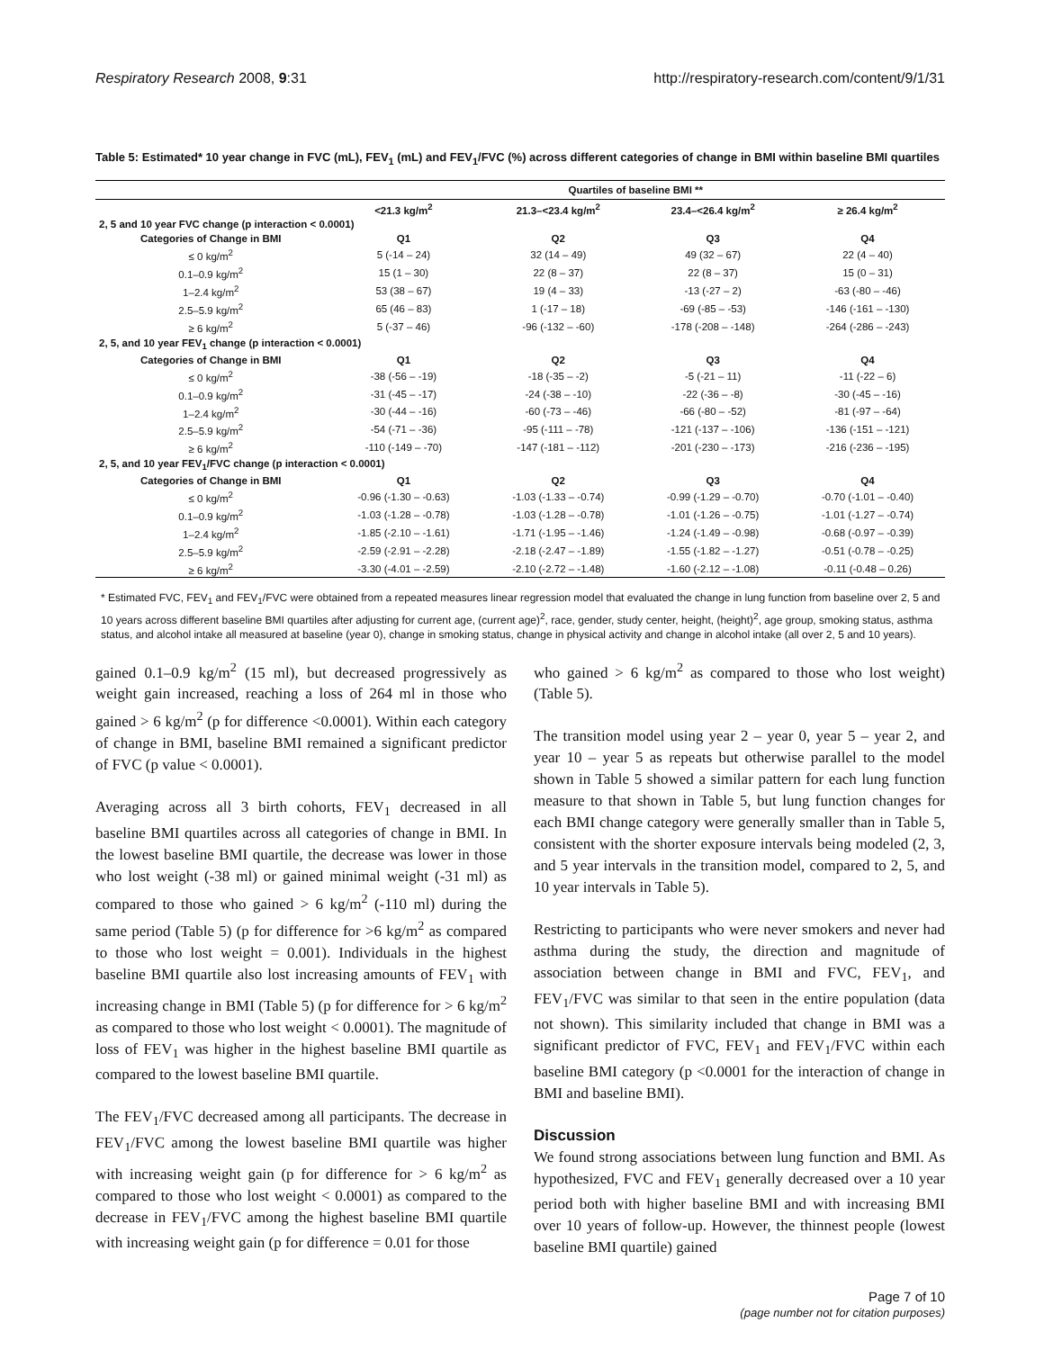Respiratory Research 2008, 9:31 http://respiratory-research.com/content/9/1/31
Table 5: Estimated* 10 year change in FVC (mL), FEV<sub>1</sub> (mL) and FEV<sub>1</sub>/FVC (%) across different categories of change in BMI within baseline BMI quartiles
| | Quartiles of baseline BMI ** | | | |
| --- | --- | --- | --- | --- |
| | <21.3 kg/m<sup>2</sup> | 21.3–<23.4 kg/m<sup>2</sup> | 23.4–<26.4 kg/m<sup>2</sup> | ≥ 26.4 kg/m<sup>2</sup> |
| 2, 5 and 10 year FVC change (p interaction < 0.0001) | | | | |
| Categories of Change in BMI | Q1 | Q2 | Q3 | Q4 |
| ≤ 0 kg/m<sup>2</sup> | 5 (-14 – 24) | 32 (14 – 49) | 49 (32 – 67) | 22 (4 – 40) |
| 0.1–0.9 kg/m<sup>2</sup> | 15 (1 – 30) | 22 (8 – 37) | 22 (8 – 37) | 15 (0 – 31) |
| 1–2.4 kg/m<sup>2</sup> | 53 (38 – 67) | 19 (4 – 33) | -13 (-27 – 2) | -63 (-80 – -46) |
| 2.5–5.9 kg/m<sup>2</sup> | 65 (46 – 83) | 1 (-17 – 18) | -69 (-85 – -53) | -146 (-161 – -130) |
| ≥ 6 kg/m<sup>2</sup> | 5 (-37 – 46) | -96 (-132 – -60) | -178 (-208 – -148) | -264 (-286 – -243) |
| 2, 5, and 10 year FEV<sub>1</sub> change (p interaction < 0.0001) | | | | |
| Categories of Change in BMI | Q1 | Q2 | Q3 | Q4 |
| ≤ 0 kg/m<sup>2</sup> | -38 (-56 – -19) | -18 (-35 – -2) | -5 (-21 – 11) | -11 (-22 – 6) |
| 0.1–0.9 kg/m<sup>2</sup> | -31 (-45 – -17) | -24 (-38 – -10) | -22 (-36 – -8) | -30 (-45 – -16) |
| 1–2.4 kg/m<sup>2</sup> | -30 (-44 – -16) | -60 (-73 – -46) | -66 (-80 – -52) | -81 (-97 – -64) |
| 2.5–5.9 kg/m<sup>2</sup> | -54 (-71 – -36) | -95 (-111 – -78) | -121 (-137 – -106) | -136 (-151 – -121) |
| ≥ 6 kg/m<sup>2</sup> | -110 (-149 – -70) | -147 (-181 – -112) | -201 (-230 – -173) | -216 (-236 – -195) |
| 2, 5, and 10 year FEV<sub>1</sub>/FVC change (p interaction < 0.0001) | | | | |
| Categories of Change in BMI | Q1 | Q2 | Q3 | Q4 |
| ≤ 0 kg/m<sup>2</sup> | -0.96 (-1.30 – -0.63) | -1.03 (-1.33 – -0.74) | -0.99 (-1.29 – -0.70) | -0.70 (-1.01 – -0.40) |
| 0.1–0.9 kg/m<sup>2</sup> | -1.03 (-1.28 – -0.78) | -1.03 (-1.28 – -0.78) | -1.01 (-1.26 – -0.75) | -1.01 (-1.27 – -0.74) |
| 1–2.4 kg/m<sup>2</sup> | -1.85 (-2.10 – -1.61) | -1.71 (-1.95 – -1.46) | -1.24 (-1.49 – -0.98) | -0.68 (-0.97 – -0.39) |
| 2.5–5.9 kg/m<sup>2</sup> | -2.59 (-2.91 – -2.28) | -2.18 (-2.47 – -1.89) | -1.55 (-1.82 – -1.27) | -0.51 (-0.78 – -0.25) |
| ≥ 6 kg/m<sup>2</sup> | -3.30 (-4.01 – -2.59) | -2.10 (-2.72 – -1.48) | -1.60 (-2.12 – -1.08) | -0.11 (-0.48 – 0.26) |
* Estimated FVC, FEV<sub>1</sub> and FEV<sub>1</sub>/FVC were obtained from a repeated measures linear regression model that evaluated the change in lung function from baseline over 2, 5 and 10 years across different baseline BMI quartiles after adjusting for current age, (current age)<sup>2</sup>, race, gender, study center, height, (height)<sup>2</sup>, age group, smoking status, asthma status, and alcohol intake all measured at baseline (year 0), change in smoking status, change in physical activity and change in alcohol intake (all over 2, 5 and 10 years).
gained 0.1–0.9 kg/m<sup>2</sup> (15 ml), but decreased progressively as weight gain increased, reaching a loss of 264 ml in those who gained > 6 kg/m<sup>2</sup> (p for difference <0.0001). Within each category of change in BMI, baseline BMI remained a significant predictor of FVC (p value < 0.0001).
Averaging across all 3 birth cohorts, FEV<sub>1</sub> decreased in all baseline BMI quartiles across all categories of change in BMI. In the lowest baseline BMI quartile, the decrease was lower in those who lost weight (-38 ml) or gained minimal weight (-31 ml) as compared to those who gained > 6 kg/m<sup>2</sup> (-110 ml) during the same period (Table 5) (p for difference for >6 kg/m<sup>2</sup> as compared to those who lost weight = 0.001). Individuals in the highest baseline BMI quartile also lost increasing amounts of FEV<sub>1</sub> with increasing change in BMI (Table 5) (p for difference for > 6 kg/m<sup>2</sup> as compared to those who lost weight < 0.0001). The magnitude of loss of FEV<sub>1</sub> was higher in the highest baseline BMI quartile as compared to the lowest baseline BMI quartile.
The FEV<sub>1</sub>/FVC decreased among all participants. The decrease in FEV<sub>1</sub>/FVC among the lowest baseline BMI quartile was higher with increasing weight gain (p for difference for > 6 kg/m<sup>2</sup> as compared to those who lost weight < 0.0001) as compared to the decrease in FEV<sub>1</sub>/FVC among the highest baseline BMI quartile with increasing weight gain (p for difference = 0.01 for those
who gained > 6 kg/m<sup>2</sup> as compared to those who lost weight) (Table 5).
The transition model using year 2 – year 0, year 5 – year 2, and year 10 – year 5 as repeats but otherwise parallel to the model shown in Table 5 showed a similar pattern for each lung function measure to that shown in Table 5, but lung function changes for each BMI change category were generally smaller than in Table 5, consistent with the shorter exposure intervals being modeled (2, 3, and 5 year intervals in the transition model, compared to 2, 5, and 10 year intervals in Table 5).
Restricting to participants who were never smokers and never had asthma during the study, the direction and magnitude of association between change in BMI and FVC, FEV<sub>1</sub>, and FEV<sub>1</sub>/FVC was similar to that seen in the entire population (data not shown). This similarity included that change in BMI was a significant predictor of FVC, FEV<sub>1</sub> and FEV<sub>1</sub>/FVC within each baseline BMI category (p <0.0001 for the interaction of change in BMI and baseline BMI).
Discussion
We found strong associations between lung function and BMI. As hypothesized, FVC and FEV<sub>1</sub> generally decreased over a 10 year period both with higher baseline BMI and with increasing BMI over 10 years of follow-up. However, the thinnest people (lowest baseline BMI quartile) gained
Page 7 of 10
(page number not for citation purposes)